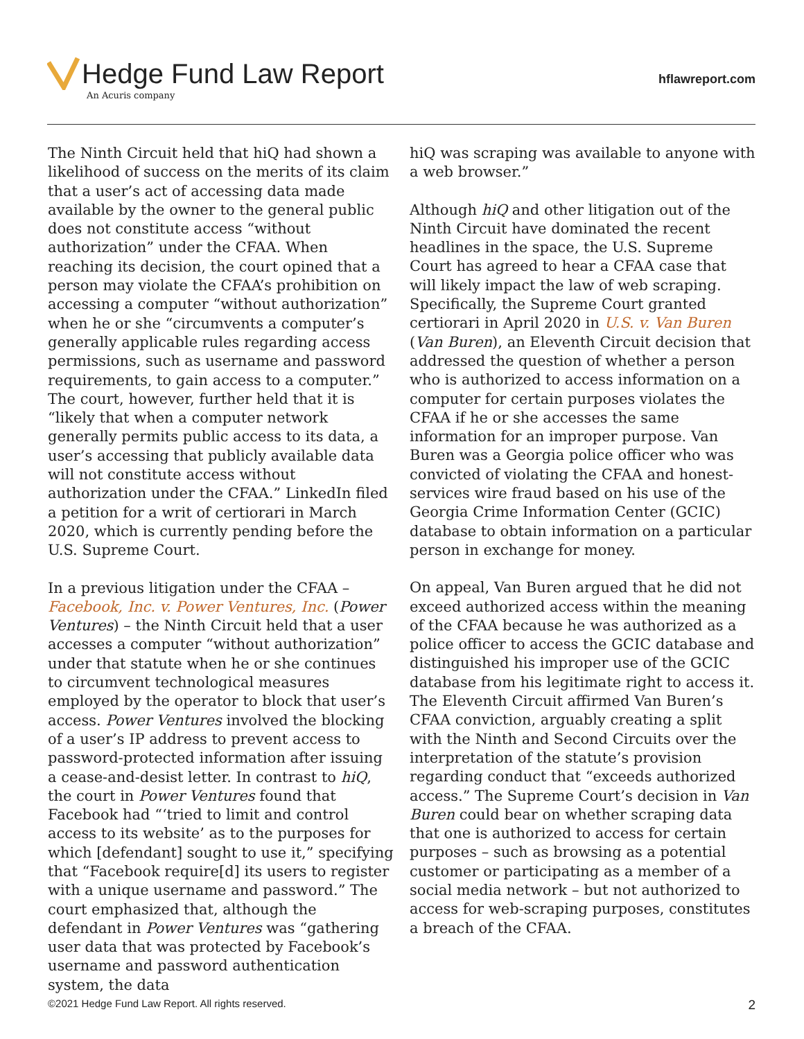Hedge Fund Law Report
An Acuris company
hflawreport.com
The Ninth Circuit held that hiQ had shown a likelihood of success on the merits of its claim that a user’s act of accessing data made available by the owner to the general public does not constitute access “without authorization” under the CFAA. When reaching its decision, the court opined that a person may violate the CFAA’s prohibition on accessing a computer “without authorization” when he or she “circumvents a computer’s generally applicable rules regarding access permissions, such as username and password requirements, to gain access to a computer.” The court, however, further held that it is “likely that when a computer network generally permits public access to its data, a user’s accessing that publicly available data will not constitute access without authorization under the CFAA.” LinkedIn filed a petition for a writ of certiorari in March 2020, which is currently pending before the U.S. Supreme Court.
In a previous litigation under the CFAA – Facebook, Inc. v. Power Ventures, Inc. (Power Ventures) – the Ninth Circuit held that a user accesses a computer “without authorization” under that statute when he or she continues to circumvent technological measures employed by the operator to block that user’s access. Power Ventures involved the blocking of a user’s IP address to prevent access to password-protected information after issuing a cease-and-desist letter. In contrast to hiQ, the court in Power Ventures found that Facebook had “‘tried to limit and control access to its website’ as to the purposes for which [defendant] sought to use it,” specifying that “Facebook require[d] its users to register with a unique username and password.” The court emphasized that, although the defendant in Power Ventures was “gathering user data that was protected by Facebook’s username and password authentication system, the data
hiQ was scraping was available to anyone with a web browser.”
Although hiQ and other litigation out of the Ninth Circuit have dominated the recent headlines in the space, the U.S. Supreme Court has agreed to hear a CFAA case that will likely impact the law of web scraping. Specifically, the Supreme Court granted certiorari in April 2020 in U.S. v. Van Buren (Van Buren), an Eleventh Circuit decision that addressed the question of whether a person who is authorized to access information on a computer for certain purposes violates the CFAA if he or she accesses the same information for an improper purpose. Van Buren was a Georgia police officer who was convicted of violating the CFAA and honest-services wire fraud based on his use of the Georgia Crime Information Center (GCIC) database to obtain information on a particular person in exchange for money.
On appeal, Van Buren argued that he did not exceed authorized access within the meaning of the CFAA because he was authorized as a police officer to access the GCIC database and distinguished his improper use of the GCIC database from his legitimate right to access it. The Eleventh Circuit affirmed Van Buren’s CFAA conviction, arguably creating a split with the Ninth and Second Circuits over the interpretation of the statute’s provision regarding conduct that “exceeds authorized access.” The Supreme Court’s decision in Van Buren could bear on whether scraping data that one is authorized to access for certain purposes – such as browsing as a potential customer or participating as a member of a social media network – but not authorized to access for web-scraping purposes, constitutes a breach of the CFAA.
©2021 Hedge Fund Law Report. All rights reserved. 2